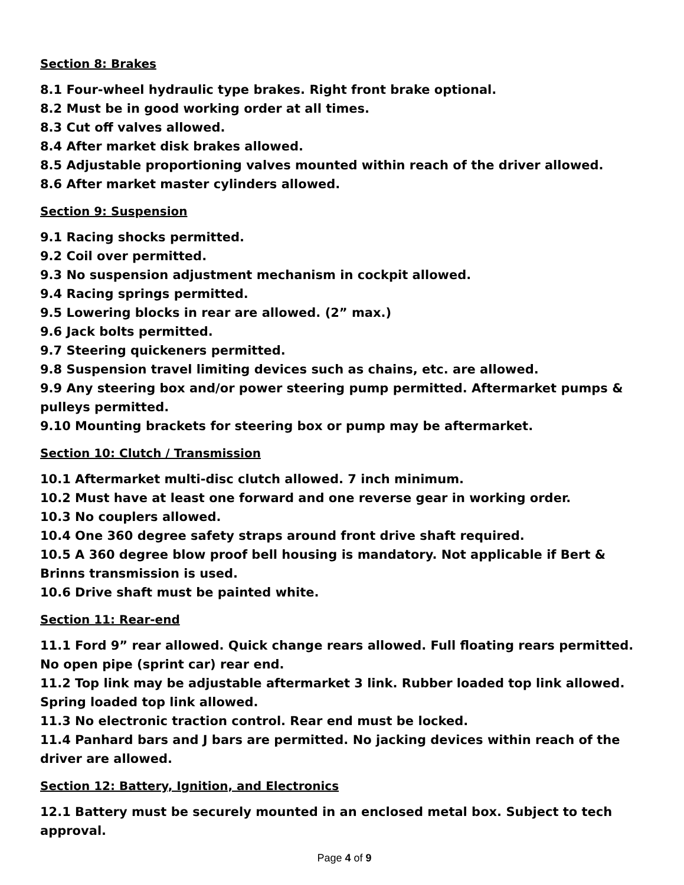Section 8: Brakes
8.1 Four-wheel hydraulic type brakes. Right front brake optional.
8.2 Must be in good working order at all times.
8.3 Cut off valves allowed.
8.4 After market disk brakes allowed.
8.5 Adjustable proportioning valves mounted within reach of the driver allowed.
8.6 After market master cylinders allowed.
Section 9: Suspension
9.1 Racing shocks permitted.
9.2 Coil over permitted.
9.3 No suspension adjustment mechanism in cockpit allowed.
9.4 Racing springs permitted.
9.5 Lowering blocks in rear are allowed. (2” max.)
9.6 Jack bolts permitted.
9.7 Steering quickeners permitted.
9.8 Suspension travel limiting devices such as chains, etc. are allowed.
9.9 Any steering box and/or power steering pump permitted. Aftermarket pumps & pulleys permitted.
9.10 Mounting brackets for steering box or pump may be aftermarket.
Section 10: Clutch / Transmission
10.1 Aftermarket multi-disc clutch allowed. 7 inch minimum.
10.2 Must have at least one forward and one reverse gear in working order.
10.3 No couplers allowed.
10.4 One 360 degree safety straps around front drive shaft required.
10.5 A 360 degree blow proof bell housing is mandatory. Not applicable if Bert & Brinns transmission is used.
10.6 Drive shaft must be painted white.
Section 11: Rear-end
11.1 Ford 9” rear allowed. Quick change rears allowed. Full floating rears permitted. No open pipe (sprint car) rear end.
11.2 Top link may be adjustable aftermarket 3 link. Rubber loaded top link allowed. Spring loaded top link allowed.
11.3 No electronic traction control. Rear end must be locked.
11.4 Panhard bars and J bars are permitted. No jacking devices within reach of the driver are allowed.
Section 12: Battery, Ignition, and Electronics
12.1 Battery must be securely mounted in an enclosed metal box. Subject to tech approval.
Page 4 of 9